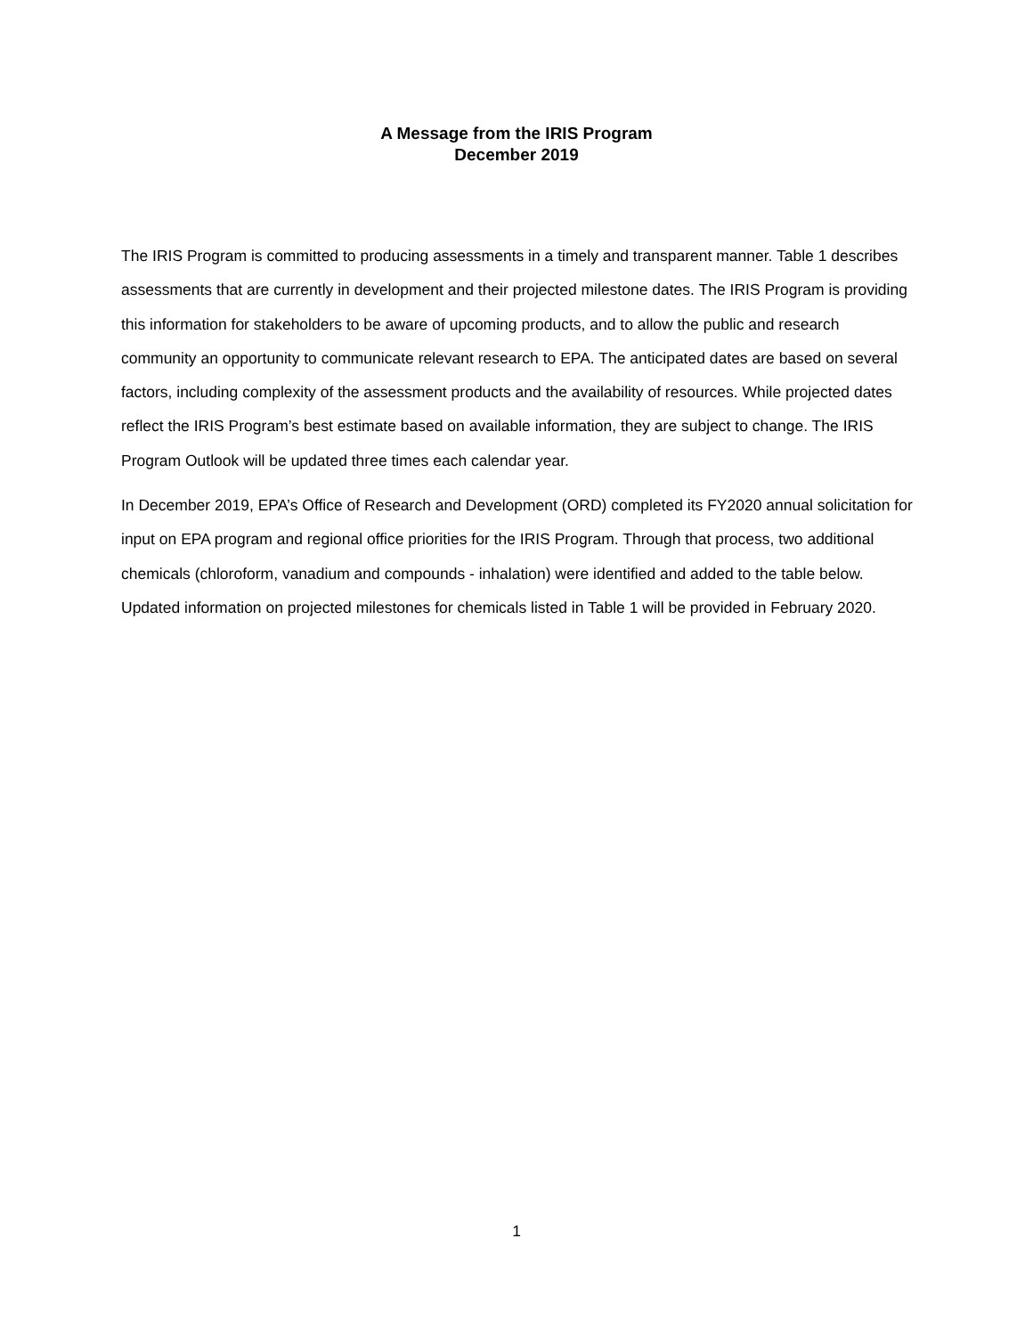A Message from the IRIS Program
December 2019
The IRIS Program is committed to producing assessments in a timely and transparent manner. Table 1 describes assessments that are currently in development and their projected milestone dates. The IRIS Program is providing this information for stakeholders to be aware of upcoming products, and to allow the public and research community an opportunity to communicate relevant research to EPA. The anticipated dates are based on several factors, including complexity of the assessment products and the availability of resources. While projected dates reflect the IRIS Program’s best estimate based on available information, they are subject to change. The IRIS Program Outlook will be updated three times each calendar year.
In December 2019, EPA’s Office of Research and Development (ORD) completed its FY2020 annual solicitation for input on EPA program and regional office priorities for the IRIS Program. Through that process, two additional chemicals (chloroform, vanadium and compounds - inhalation) were identified and added to the table below. Updated information on projected milestones for chemicals listed in Table 1 will be provided in February 2020.
1